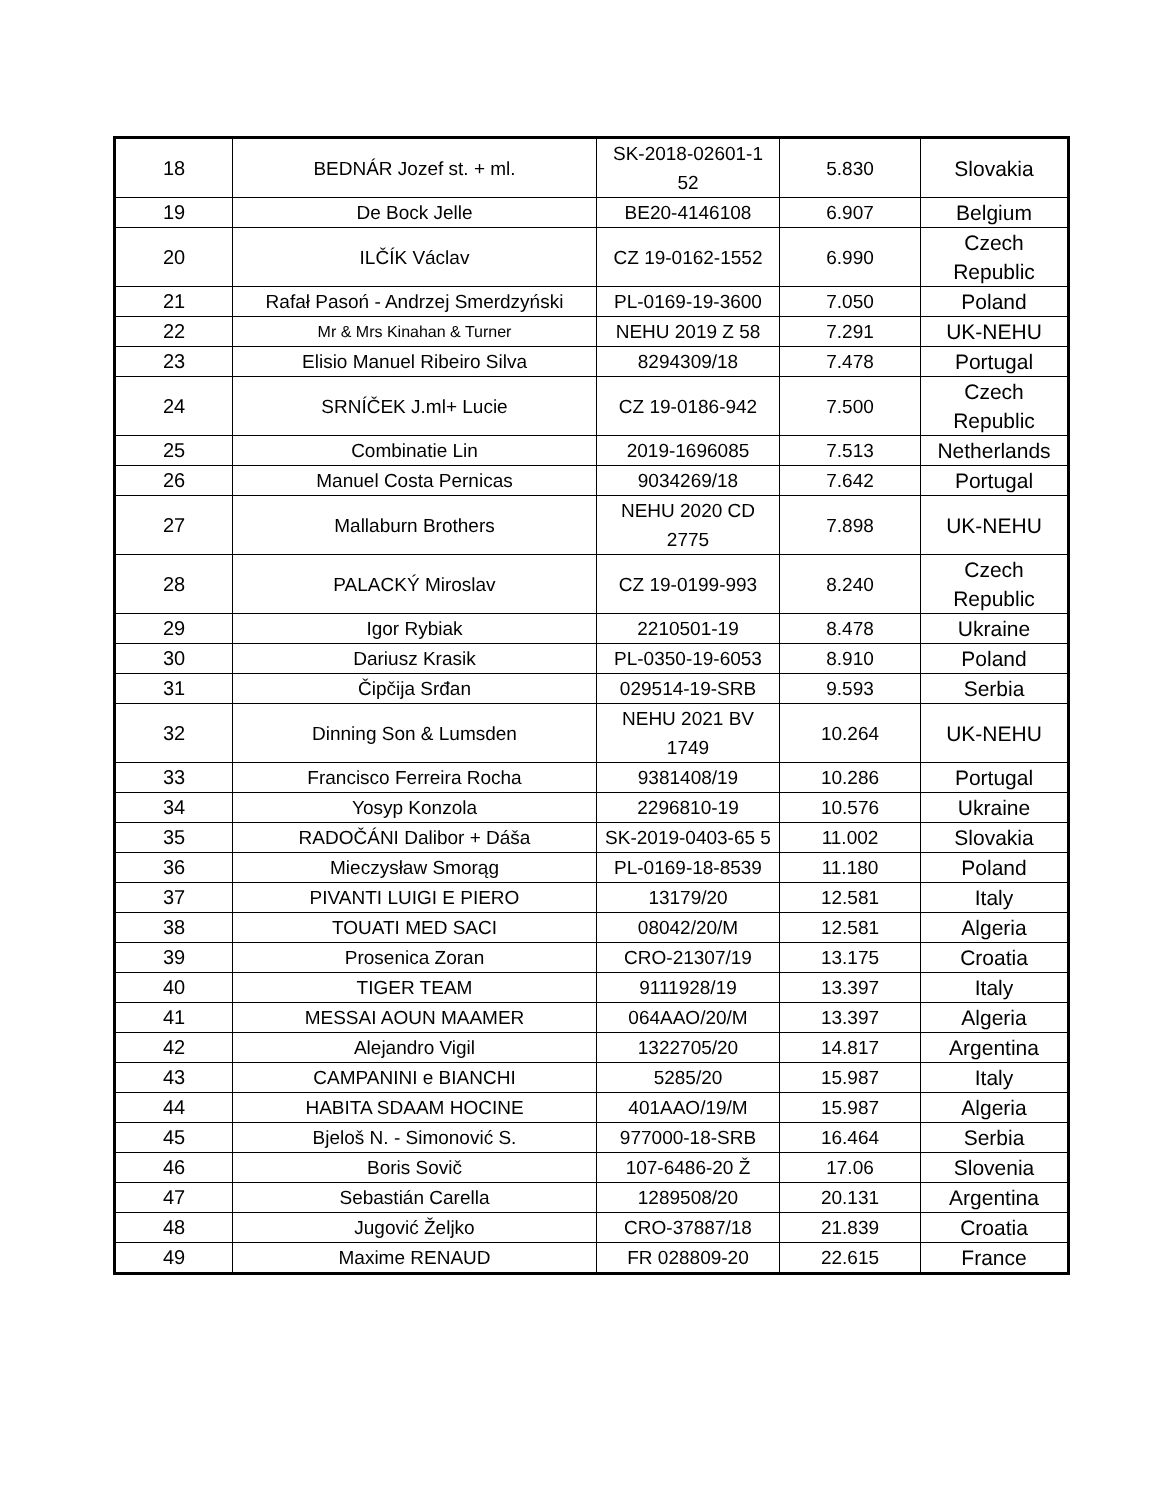| 18 | BEDNÁR Jozef st. + ml. | SK-2018-02601-1 52 | 5.830 | Slovakia |
| 19 | De Bock Jelle | BE20-4146108 | 6.907 | Belgium |
| 20 | ILČÍK Václav | CZ 19-0162-1552 | 6.990 | Czech Republic |
| 21 | Rafał Pasoń - Andrzej Smerdzyński | PL-0169-19-3600 | 7.050 | Poland |
| 22 | Mr & Mrs Kinahan & Turner | NEHU 2019 Z 58 | 7.291 | UK-NEHU |
| 23 | Elisio Manuel Ribeiro Silva | 8294309/18 | 7.478 | Portugal |
| 24 | SRNÍČEK J.ml+ Lucie | CZ 19-0186-942 | 7.500 | Czech Republic |
| 25 | Combinatie Lin | 2019-1696085 | 7.513 | Netherlands |
| 26 | Manuel Costa Pernicas | 9034269/18 | 7.642 | Portugal |
| 27 | Mallaburn Brothers | NEHU 2020 CD 2775 | 7.898 | UK-NEHU |
| 28 | PALACKÝ Miroslav | CZ 19-0199-993 | 8.240 | Czech Republic |
| 29 | Igor Rybiak | 2210501-19 | 8.478 | Ukraine |
| 30 | Dariusz Krasik | PL-0350-19-6053 | 8.910 | Poland |
| 31 | Čipčija Srđan | 029514-19-SRB | 9.593 | Serbia |
| 32 | Dinning Son & Lumsden | NEHU 2021 BV 1749 | 10.264 | UK-NEHU |
| 33 | Francisco Ferreira Rocha | 9381408/19 | 10.286 | Portugal |
| 34 | Yosyp Konzola | 2296810-19 | 10.576 | Ukraine |
| 35 | RADOČÁNI Dalibor + Dáša | SK-2019-0403-65 5 | 11.002 | Slovakia |
| 36 | Mieczysław Smorąg | PL-0169-18-8539 | 11.180 | Poland |
| 37 | PIVANTI LUIGI E PIERO | 13179/20 | 12.581 | Italy |
| 38 | TOUATI MED SACI | 08042/20/M | 12.581 | Algeria |
| 39 | Prosenica Zoran | CRO-21307/19 | 13.175 | Croatia |
| 40 | TIGER TEAM | 9111928/19 | 13.397 | Italy |
| 41 | MESSAI AOUN MAAMER | 064AAO/20/M | 13.397 | Algeria |
| 42 | Alejandro Vigil | 1322705/20 | 14.817 | Argentina |
| 43 | CAMPANINI e BIANCHI | 5285/20 | 15.987 | Italy |
| 44 | HABITA SDAAM HOCINE | 401AAO/19/M | 15.987 | Algeria |
| 45 | Bjeloš N. - Simonović S. | 977000-18-SRB | 16.464 | Serbia |
| 46 | Boris Sovič | 107-6486-20 Ž | 17.06 | Slovenia |
| 47 | Sebastián Carella | 1289508/20 | 20.131 | Argentina |
| 48 | Jugović Željko | CRO-37887/18 | 21.839 | Croatia |
| 49 | Maxime RENAUD | FR 028809-20 | 22.615 | France |